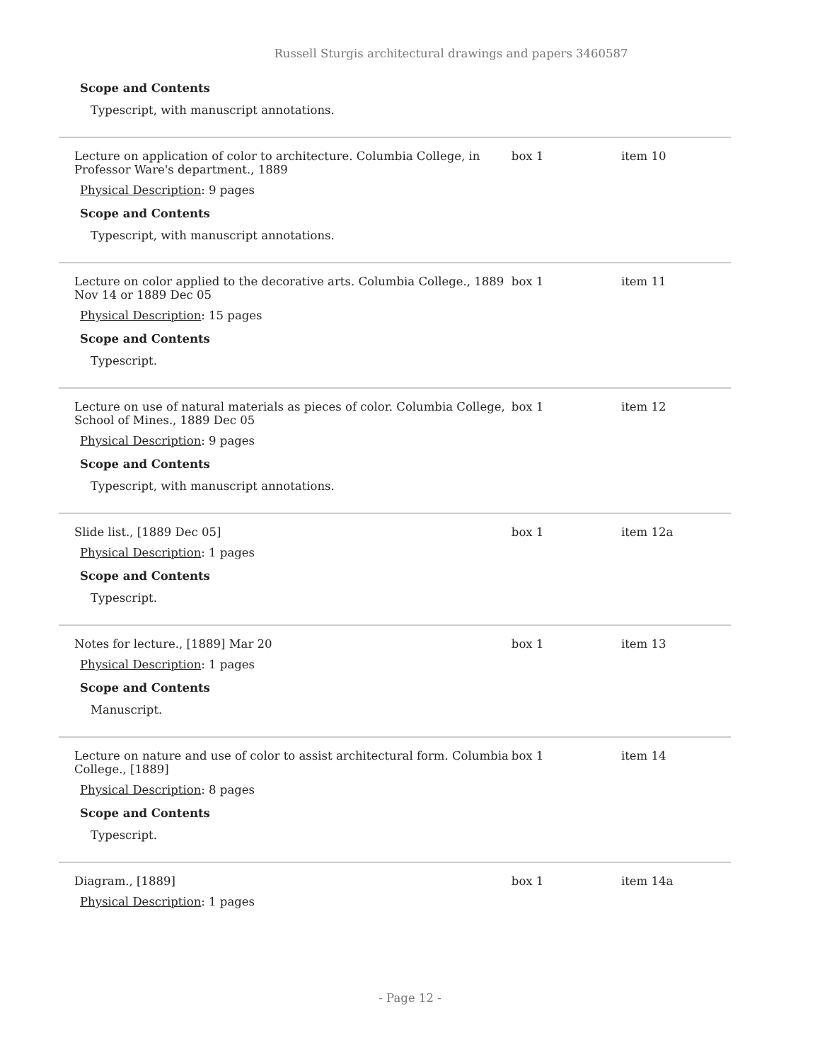Russell Sturgis architectural drawings and papers 3460587
Scope and Contents
Typescript, with manuscript annotations.
| Lecture on application of color to architecture. Columbia College, in Professor Ware's department., 1889 | box 1 | item 10 |
| Physical Description : 9 pages Scope and Contents Typescript, with manuscript annotations. | | |
| Lecture on color applied to the decorative arts. Columbia College., 1889 Nov 14 or 1889 Dec 05 | box 1 | item 11 |
| Physical Description : 15 pages Scope and Contents Typescript. | | |
| Lecture on use of natural materials as pieces of color. Columbia College, School of Mines., 1889 Dec 05 | box 1 | item 12 |
| Physical Description : 9 pages Scope and Contents Typescript, with manuscript annotations. | | |
| Slide list., [1889 Dec 05] | box 1 | item 12a |
| Physical Description : 1 pages Scope and Contents Typescript. | | |
| Notes for lecture., [1889] Mar 20 | box 1 | item 13 |
| Physical Description : 1 pages Scope and Contents Manuscript. | | |
| Lecture on nature and use of color to assist architectural form. Columbia College., [1889] | box 1 | item 14 |
| Physical Description : 8 pages Scope and Contents Typescript. | | |
| Diagram., [1889] | box 1 | item 14a |
| Physical Description : 1 pages | | |
- Page 12 -